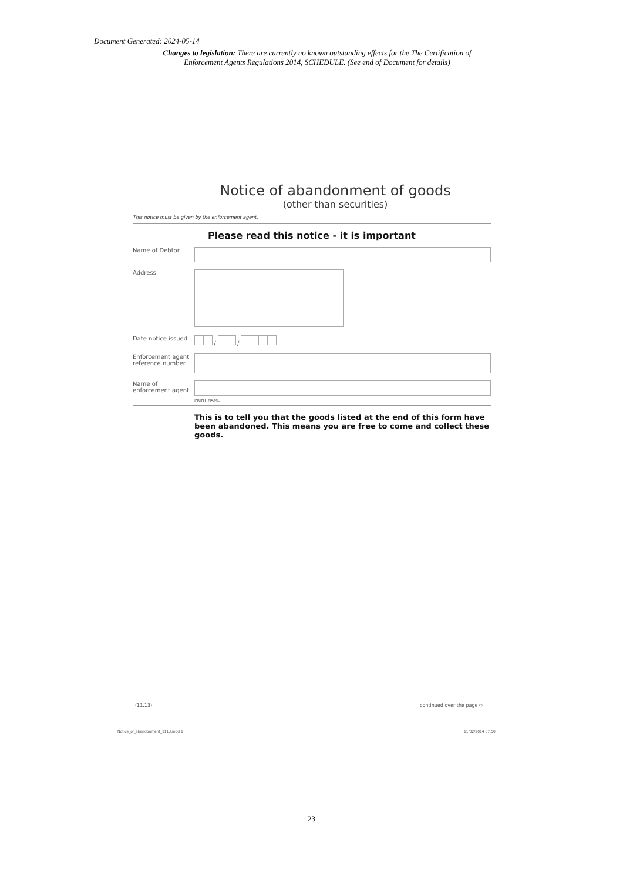Document Generated: 2024-05-14
Changes to legislation: There are currently no known outstanding effects for the The Certification of Enforcement Agents Regulations 2014, SCHEDULE. (See end of Document for details)
Notice of abandonment of goods
(other than securities)
This notice must be given by the enforcement agent.
Please read this notice - it is important
Name of Debtor
Address
Date notice issued
/ /
Enforcement agent reference number
Name of enforcement agent
PRINT NAME
This is to tell you that the goods listed at the end of this form have been abandoned. This means you are free to come and collect these goods.
(11.13) continued over the page ➪
Notice_of_abandonment_1113.indd 1
11/02/2014 07:50
23